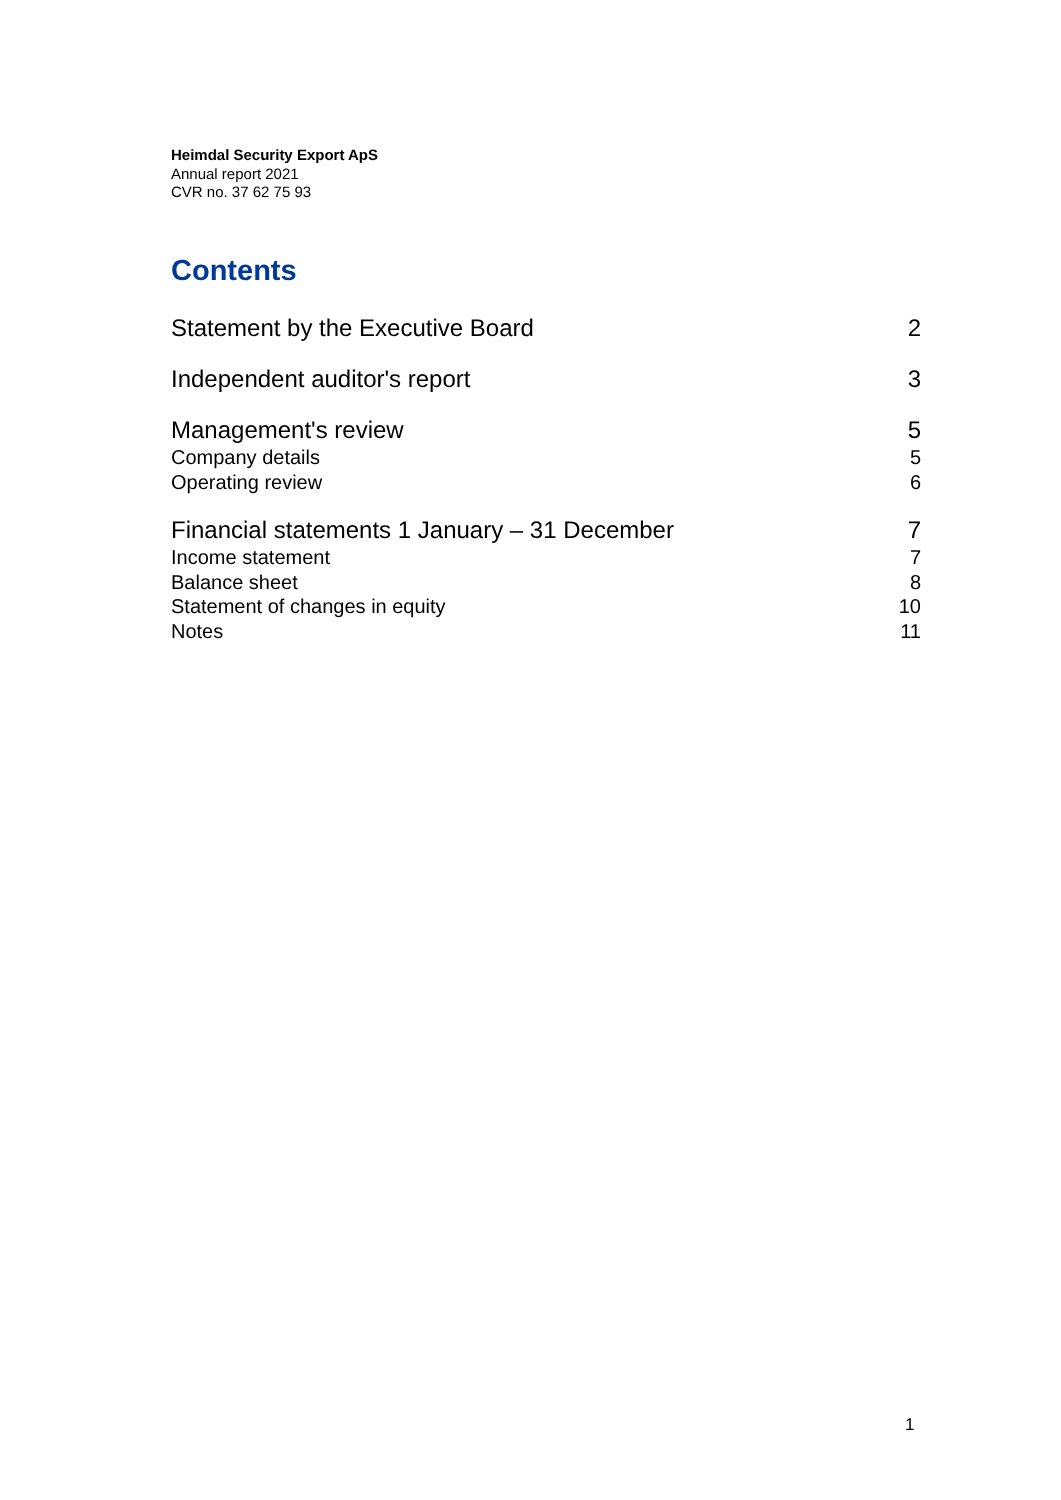Heimdal Security Export ApS
Annual report 2021
CVR no. 37 62 75 93
Contents
Statement by the Executive Board 2
Independent auditor's report 3
Management's review 5
Company details 5
Operating review 6
Financial statements 1 January – 31 December 7
Income statement 7
Balance sheet 8
Statement of changes in equity 10
Notes 11
1